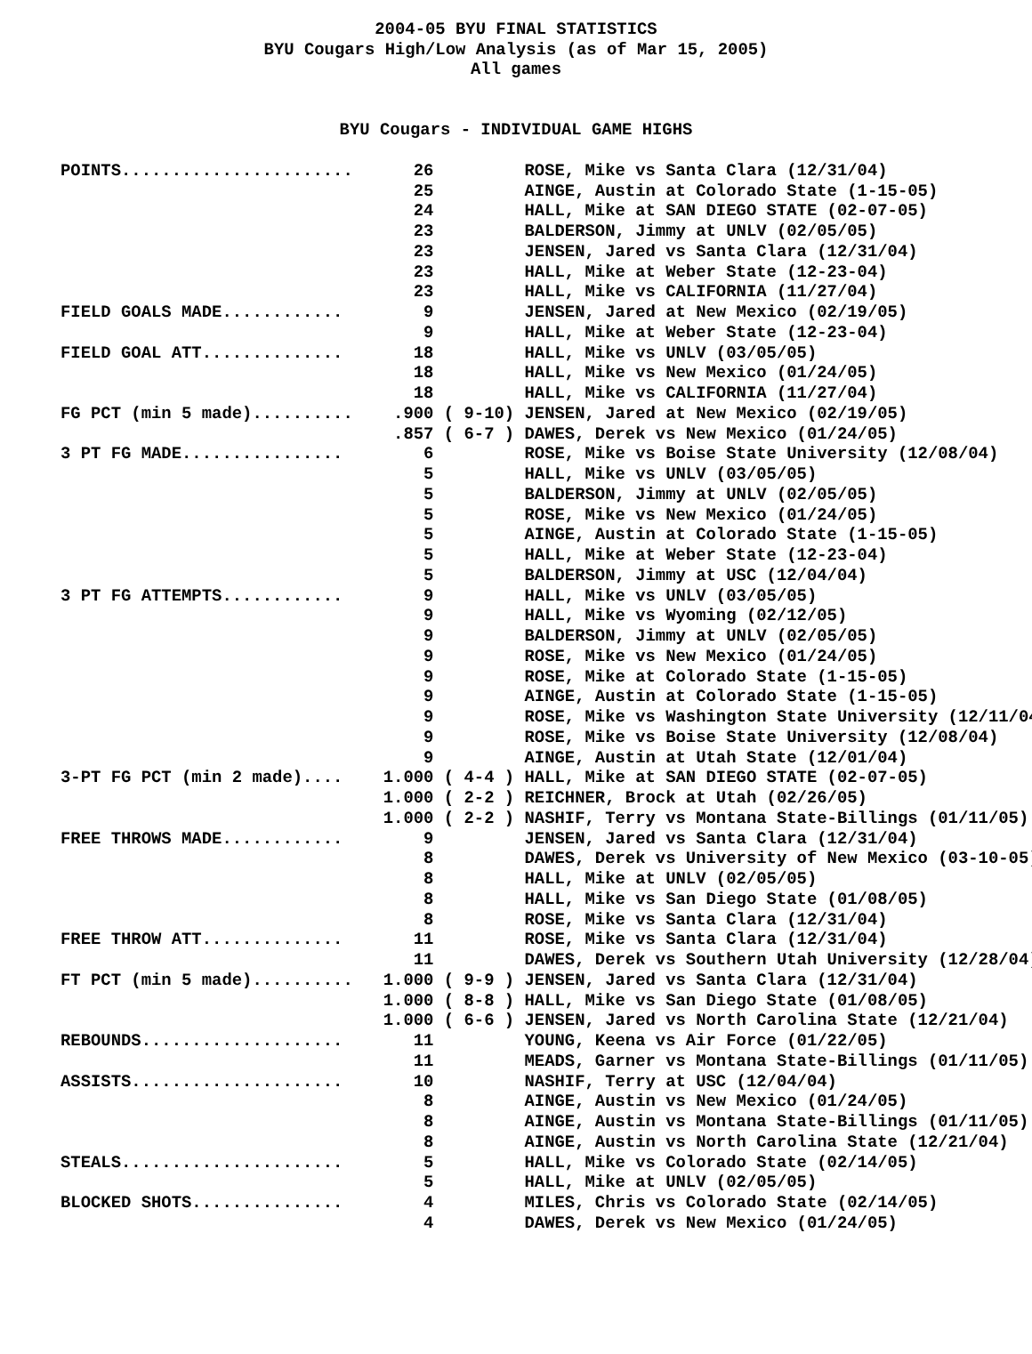2004-05 BYU FINAL STATISTICS
BYU Cougars High/Low Analysis (as of Mar 15, 2005)
All games
BYU Cougars - INDIVIDUAL GAME HIGHS
| POINTS....................... | 26 | ROSE, Mike vs Santa Clara (12/31/04) |
| | 25 | AINGE, Austin at Colorado State (1-15-05) |
| | 24 | HALL, Mike at SAN DIEGO STATE (02-07-05) |
| | 23 | BALDERSON, Jimmy at UNLV (02/05/05) |
| | 23 | JENSEN, Jared vs Santa Clara (12/31/04) |
| | 23 | HALL, Mike at Weber State (12-23-04) |
| | 23 | HALL, Mike vs CALIFORNIA (11/27/04) |
| FIELD GOALS MADE............ | 9 | JENSEN, Jared at New Mexico (02/19/05) |
| | 9 | HALL, Mike at Weber State (12-23-04) |
| FIELD GOAL ATT.............. | 18 | HALL, Mike vs UNLV (03/05/05) |
| | 18 | HALL, Mike vs New Mexico (01/24/05) |
| | 18 | HALL, Mike vs CALIFORNIA (11/27/04) |
| FG PCT (min 5 made).......... | .900 ( 9-10) | JENSEN, Jared at New Mexico (02/19/05) |
| | .857 ( 6-7 ) | DAWES, Derek vs New Mexico (01/24/05) |
| 3 PT FG MADE................ | 6 | ROSE, Mike vs Boise State University (12/08/04) |
| | 5 | HALL, Mike vs UNLV (03/05/05) |
| | 5 | BALDERSON, Jimmy at UNLV (02/05/05) |
| | 5 | ROSE, Mike vs New Mexico (01/24/05) |
| | 5 | AINGE, Austin at Colorado State (1-15-05) |
| | 5 | HALL, Mike at Weber State (12-23-04) |
| | 5 | BALDERSON, Jimmy at USC (12/04/04) |
| 3 PT FG ATTEMPTS............ | 9 | HALL, Mike vs UNLV (03/05/05) |
| | 9 | HALL, Mike vs Wyoming (02/12/05) |
| | 9 | BALDERSON, Jimmy at UNLV (02/05/05) |
| | 9 | ROSE, Mike vs New Mexico (01/24/05) |
| | 9 | ROSE, Mike at Colorado State (1-15-05) |
| | 9 | AINGE, Austin at Colorado State (1-15-05) |
| | 9 | ROSE, Mike vs Washington State University (12/11/04 |
| | 9 | ROSE, Mike vs Boise State University (12/08/04) |
| | 9 | AINGE, Austin at Utah State (12/01/04) |
| 3-PT FG PCT (min 2 made).... | 1.000 ( 4-4 ) | HALL, Mike at SAN DIEGO STATE (02-07-05) |
| | 1.000 ( 2-2 ) | REICHNER, Brock at Utah (02/26/05) |
| | 1.000 ( 2-2 ) | NASHIF, Terry vs Montana State-Billings (01/11/05) |
| FREE THROWS MADE............ | 9 | JENSEN, Jared vs Santa Clara (12/31/04) |
| | 8 | DAWES, Derek vs University of New Mexico (03-10-05) |
| | 8 | HALL, Mike at UNLV (02/05/05) |
| | 8 | HALL, Mike vs San Diego State (01/08/05) |
| | 8 | ROSE, Mike vs Santa Clara (12/31/04) |
| FREE THROW ATT.............. | 11 | ROSE, Mike vs Santa Clara (12/31/04) |
| | 11 | DAWES, Derek vs Southern Utah University (12/28/04) |
| FT PCT (min 5 made).......... | 1.000 ( 9-9 ) | JENSEN, Jared vs Santa Clara (12/31/04) |
| | 1.000 ( 8-8 ) | HALL, Mike vs San Diego State (01/08/05) |
| | 1.000 ( 6-6 ) | JENSEN, Jared vs North Carolina State (12/21/04) |
| REBOUNDS.................... | 11 | YOUNG, Keena vs Air Force (01/22/05) |
| | 11 | MEADS, Garner vs Montana State-Billings (01/11/05) |
| ASSISTS..................... | 10 | NASHIF, Terry at USC (12/04/04) |
| | 8 | AINGE, Austin vs New Mexico (01/24/05) |
| | 8 | AINGE, Austin vs Montana State-Billings (01/11/05) |
| | 8 | AINGE, Austin vs North Carolina State (12/21/04) |
| STEALS...................... | 5 | HALL, Mike vs Colorado State (02/14/05) |
| | 5 | HALL, Mike at UNLV (02/05/05) |
| BLOCKED SHOTS............... | 4 | MILES, Chris vs Colorado State (02/14/05) |
| | 4 | DAWES, Derek vs New Mexico (01/24/05) |